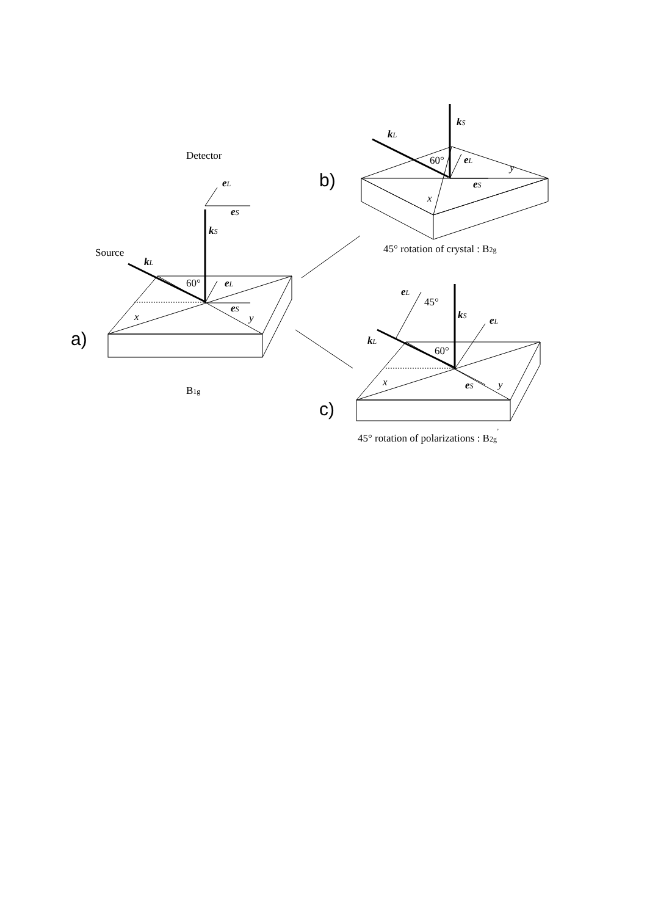Detector
eL
eS
kS
Source
kL
60°
eL
eS
x
y
a)
B1g
kS
kL
60°
eL
y
b)
eS
x
45° rotation of crystal : B2g
eL
45°
kS
eL
kL
60°
x
eS
y
c)
45° rotation of polarizations : B2g’